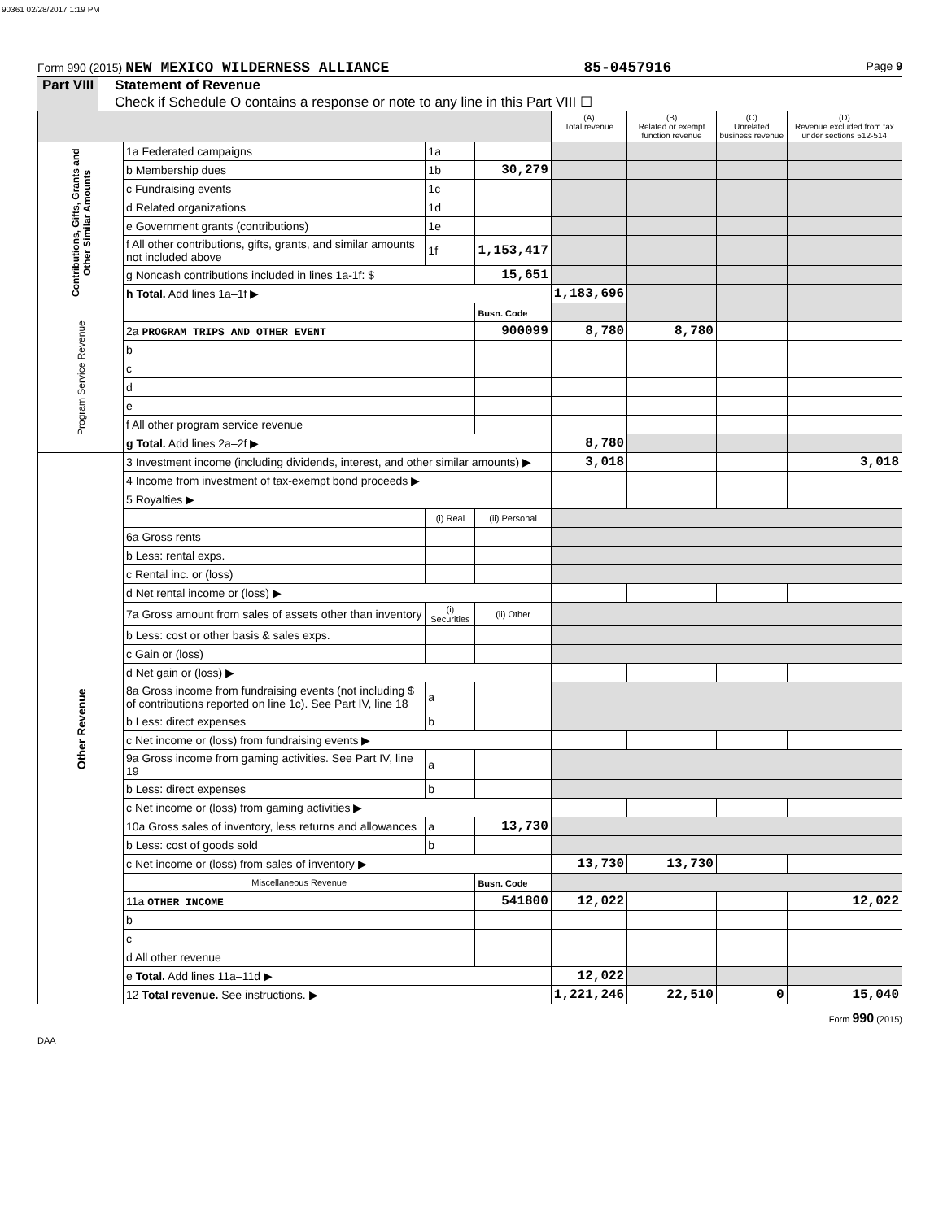90361 02/28/2017 1:19 PM
Form 990 (2015) NEW MEXICO WILDERNESS ALLIANCE 85-0457916 Page 9
Part VIII Statement of Revenue
Check if Schedule O contains a response or note to any line in this Part VIII ☐
| | | | | (A) Total revenue | (B) Related or exempt function revenue | (C) Unrelated business revenue | (D) Revenue excluded from tax under sections 512-514 |
| --- | --- | --- | --- | --- | --- | --- | --- |
| Contributions, Gifts, Grants and Other Similar Amounts | 1a Federated campaigns | 1a | | | | | |
| | b Membership dues | 1b | 30,279 | | | | |
| | c Fundraising events | 1c | | | | | |
| | d Related organizations | 1d | | | | | |
| | e Government grants (contributions) | 1e | | | | | |
| | f All other contributions, gifts, grants, and similar amounts not included above | 1f | 1,153,417 | | | | |
| | g Noncash contributions included in lines 1a-1f: $ | | 15,651 | | | | |
| | h Total. Add lines 1a–1f ▶ | | | 1,183,696 | | | |
| Program Service Revenue | | | Busn. Code | | | | |
| | 2a PROGRAM TRIPS AND OTHER EVENT | | 900099 | 8,780 | 8,780 | | |
| | b | | | | | | |
| | c | | | | | | |
| | d | | | | | | |
| | e | | | | | | |
| | f All other program service revenue | | | | | | |
| | g Total. Add lines 2a–2f ▶ | | | 8,780 | | | |
| Other Revenue | 3 Investment income (including dividends, interest, and other similar amounts) ▶ | | | 3,018 | | | 3,018 |
| | 4 Income from investment of tax-exempt bond proceeds ▶ | | | | | | |
| | 5 Royalties ▶ | | | | | | |
| | | (i) Real | (ii) Personal | | | | |
| | 6a Gross rents | | | | | | |
| | b Less: rental exps. | | | | | | |
| | c Rental inc. or (loss) | | | | | | |
| | d Net rental income or (loss) ▶ | | | | | | |
| | 7a Gross amount from sales of assets other than inventory | (i) Securities | (ii) Other | | | | |
| | b Less: cost or other basis & sales exps. | | | | | | |
| | c Gain or (loss) | | | | | | |
| | d Net gain or (loss) ▶ | | | | | | |
| | 8a Gross income from fundraising events (not including $ of contributions reported on line 1c). See Part IV, line 18 | a | | | | | |
| | b Less: direct expenses | b | | | | | |
| | c Net income or (loss) from fundraising events ▶ | | | | | | |
| | 9a Gross income from gaming activities. See Part IV, line 19 | a | | | | | |
| | b Less: direct expenses | b | | | | | |
| | c Net income or (loss) from gaming activities ▶ | | | | | | |
| | 10a Gross sales of inventory, less returns and allowances | a | 13,730 | | | | |
| | b Less: cost of goods sold | b | | | | | |
| | c Net income or (loss) from sales of inventory ▶ | | | 13,730 | 13,730 | | |
| | Miscellaneous Revenue | | Busn. Code | | | | |
| | 11a OTHER INCOME | | 541800 | 12,022 | | | 12,022 |
| | b | | | | | | |
| | c | | | | | | |
| | d All other revenue | | | | | | |
| | e Total. Add lines 11a–11d ▶ | | | 12,022 | | | |
| | 12 Total revenue. See instructions. ▶ | | | 1,221,246 | 22,510 | 0 | 15,040 |
Form 990 (2015)
DAA